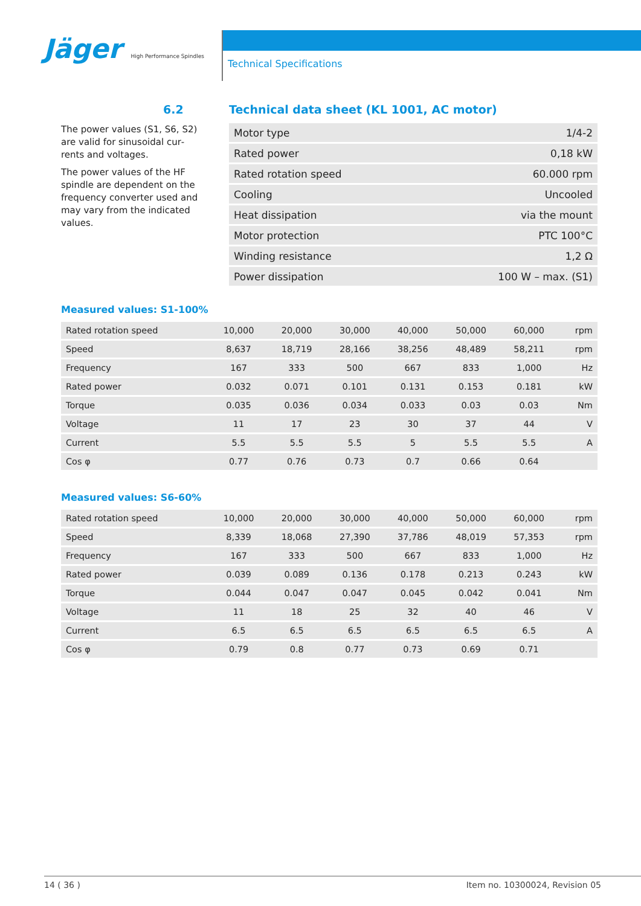Jäger High Performance Spindles
Technical Specifications
6.2
Technical data sheet (KL 1001, AC motor)
The power values (S1, S6, S2) are valid for sinusoidal cur­rents and voltages.
The power values of the HF spindle are dependent on the frequency converter used and may vary from the indicated values.
| Motor type | 1/4-2 |
| Rated power | 0,18 kW |
| Rated rotation speed | 60.000 rpm |
| Cooling | Uncooled |
| Heat dissipation | via the mount |
| Motor protection | PTC 100°C |
| Winding resistance | 1,2 Ω |
| Power dissipation | 100 W – max. (S1) |
Measured values: S1-100%
| Rated rotation speed | 10,000 | 20,000 | 30,000 | 40,000 | 50,000 | 60,000 | rpm |
| Speed | 8,637 | 18,719 | 28,166 | 38,256 | 48,489 | 58,211 | rpm |
| Frequency | 167 | 333 | 500 | 667 | 833 | 1,000 | Hz |
| Rated power | 0.032 | 0.071 | 0.101 | 0.131 | 0.153 | 0.181 | kW |
| Torque | 0.035 | 0.036 | 0.034 | 0.033 | 0.03 | 0.03 | Nm |
| Voltage | 11 | 17 | 23 | 30 | 37 | 44 | V |
| Current | 5.5 | 5.5 | 5.5 | 5 | 5.5 | 5.5 | A |
| Cos φ | 0.77 | 0.76 | 0.73 | 0.7 | 0.66 | 0.64 | |
Measured values: S6-60%
| Rated rotation speed | 10,000 | 20,000 | 30,000 | 40,000 | 50,000 | 60,000 | rpm |
| Speed | 8,339 | 18,068 | 27,390 | 37,786 | 48,019 | 57,353 | rpm |
| Frequency | 167 | 333 | 500 | 667 | 833 | 1,000 | Hz |
| Rated power | 0.039 | 0.089 | 0.136 | 0.178 | 0.213 | 0.243 | kW |
| Torque | 0.044 | 0.047 | 0.047 | 0.045 | 0.042 | 0.041 | Nm |
| Voltage | 11 | 18 | 25 | 32 | 40 | 46 | V |
| Current | 6.5 | 6.5 | 6.5 | 6.5 | 6.5 | 6.5 | A |
| Cos φ | 0.79 | 0.8 | 0.77 | 0.73 | 0.69 | 0.71 | |
14 ( 36 ) Item no. 10300024, Revision 05